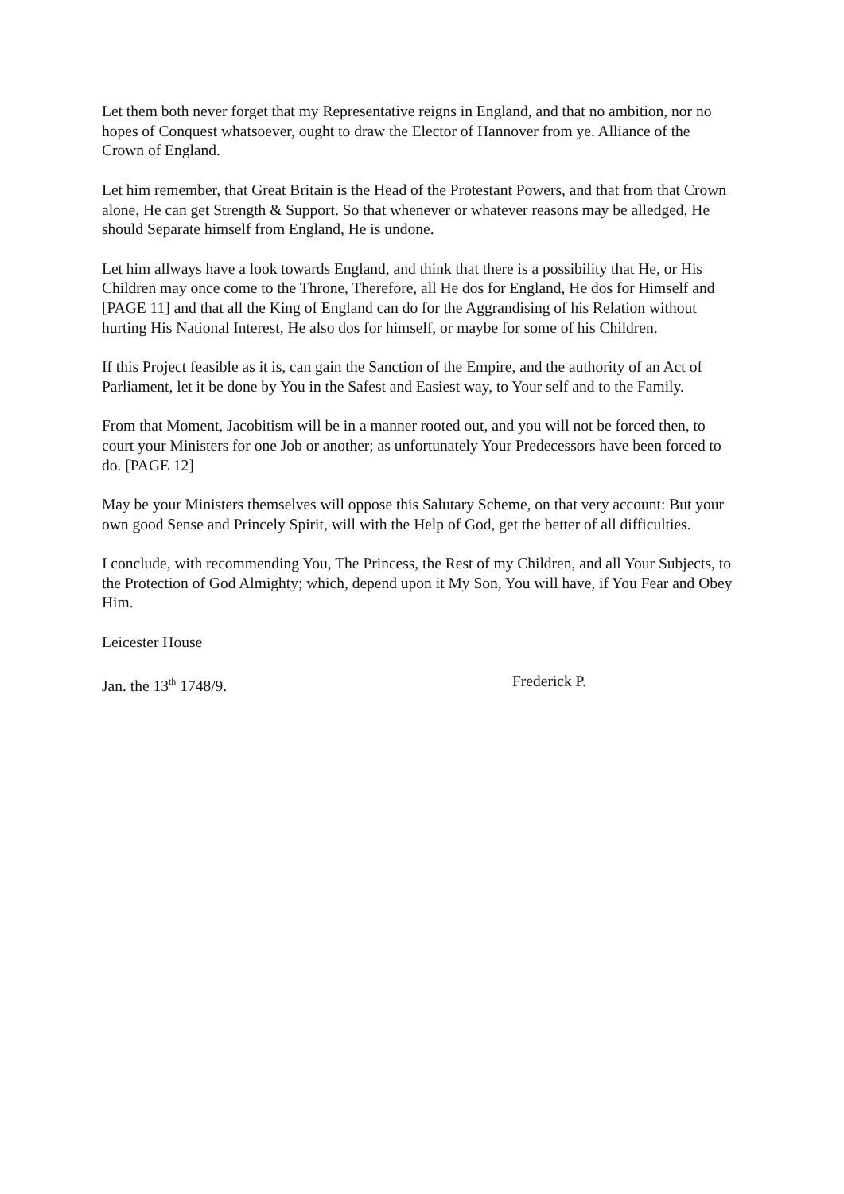Let them both never forget that my Representative reigns in England, and that no ambition, nor no hopes of Conquest whatsoever, ought to draw the Elector of Hannover from ye. Alliance of the Crown of England.
Let him remember, that Great Britain is the Head of the Protestant Powers, and that from that Crown alone, He can get Strength & Support. So that whenever or whatever reasons may be alledged, He should Separate himself from England, He is undone.
Let him allways have a look towards England, and think that there is a possibility that He, or His Children may once come to the Throne, Therefore, all He dos for England, He dos for Himself and [PAGE 11] and that all the King of England can do for the Aggrandising of his Relation without hurting His National Interest, He also dos for himself, or maybe for some of his Children.
If this Project feasible as it is, can gain the Sanction of the Empire, and the authority of an Act of Parliament, let it be done by You in the Safest and Easiest way, to Your self and to the Family.
From that Moment, Jacobitism will be in a manner rooted out, and you will not be forced then, to court your Ministers for one Job or another; as unfortunately Your Predecessors have been forced to do. [PAGE 12]
May be your Ministers themselves will oppose this Salutary Scheme, on that very account: But your own good Sense and Princely Spirit, will with the Help of God, get the better of all difficulties.
I conclude, with recommending You, The Princess, the Rest of my Children, and all Your Subjects, to the Protection of God Almighty; which, depend upon it My Son, You will have, if You Fear and Obey Him.
Leicester House
Jan. the 13<sup>th</sup> 1748/9. Frederick P.